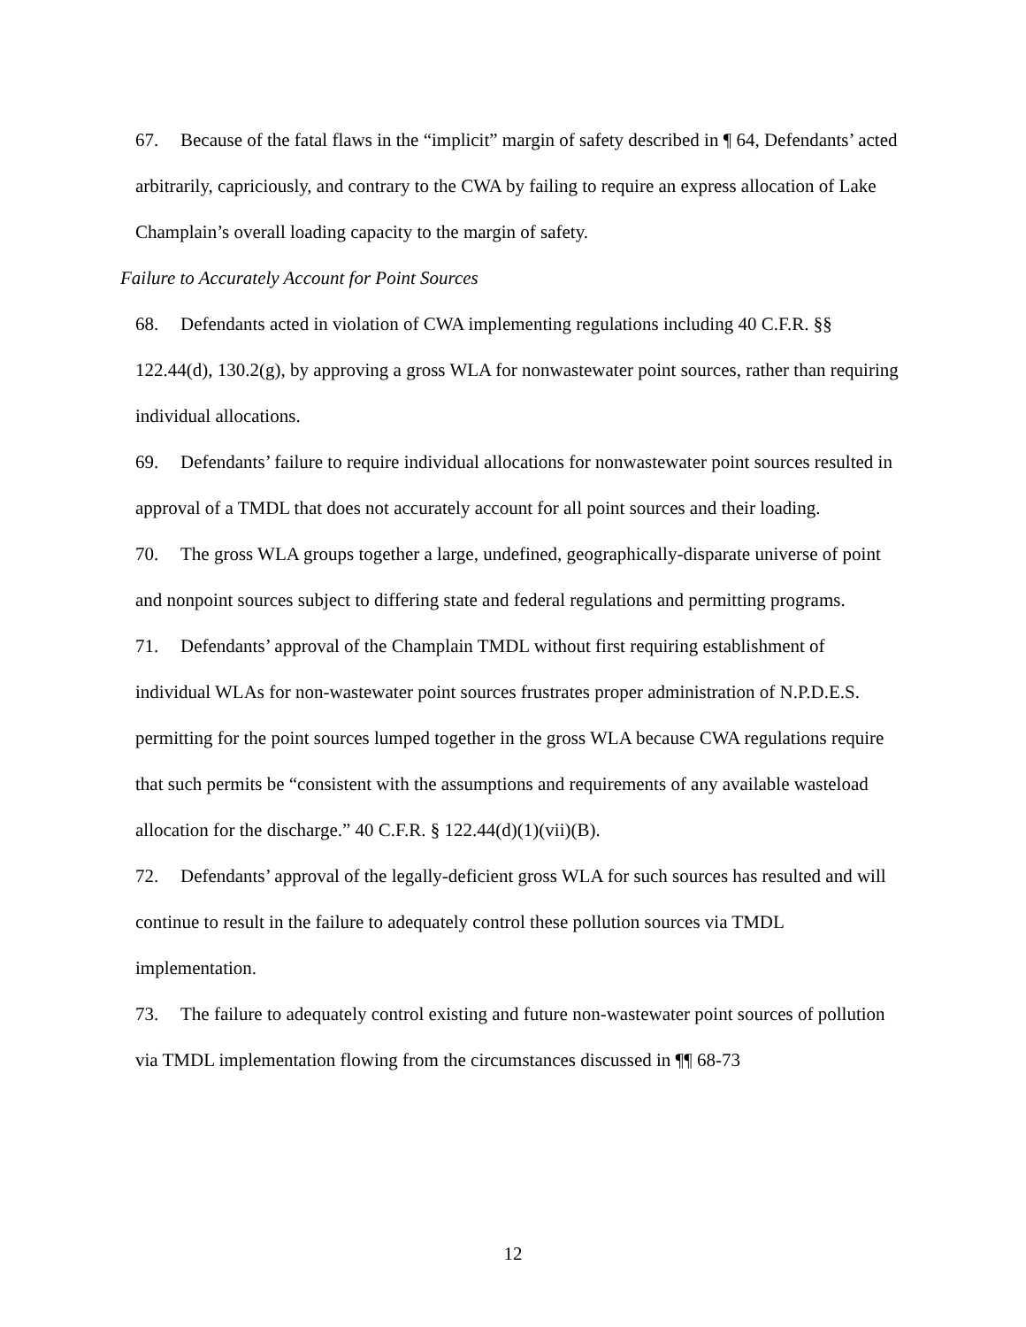67. Because of the fatal flaws in the “implicit” margin of safety described in ¶ 64, Defendants’ acted arbitrarily, capriciously, and contrary to the CWA by failing to require an express allocation of Lake Champlain’s overall loading capacity to the margin of safety.
Failure to Accurately Account for Point Sources
68. Defendants acted in violation of CWA implementing regulations including 40 C.F.R. §§ 122.44(d), 130.2(g), by approving a gross WLA for nonwastewater point sources, rather than requiring individual allocations.
69. Defendants’ failure to require individual allocations for nonwastewater point sources resulted in approval of a TMDL that does not accurately account for all point sources and their loading.
70. The gross WLA groups together a large, undefined, geographically-disparate universe of point and nonpoint sources subject to differing state and federal regulations and permitting programs.
71. Defendants’ approval of the Champlain TMDL without first requiring establishment of individual WLAs for non-wastewater point sources frustrates proper administration of N.P.D.E.S. permitting for the point sources lumped together in the gross WLA because CWA regulations require that such permits be “consistent with the assumptions and requirements of any available wasteload allocation for the discharge.” 40 C.F.R. § 122.44(d)(1)(vii)(B).
72. Defendants’ approval of the legally-deficient gross WLA for such sources has resulted and will continue to result in the failure to adequately control these pollution sources via TMDL implementation.
73. The failure to adequately control existing and future non-wastewater point sources of pollution via TMDL implementation flowing from the circumstances discussed in ¶¶ 68-73
12